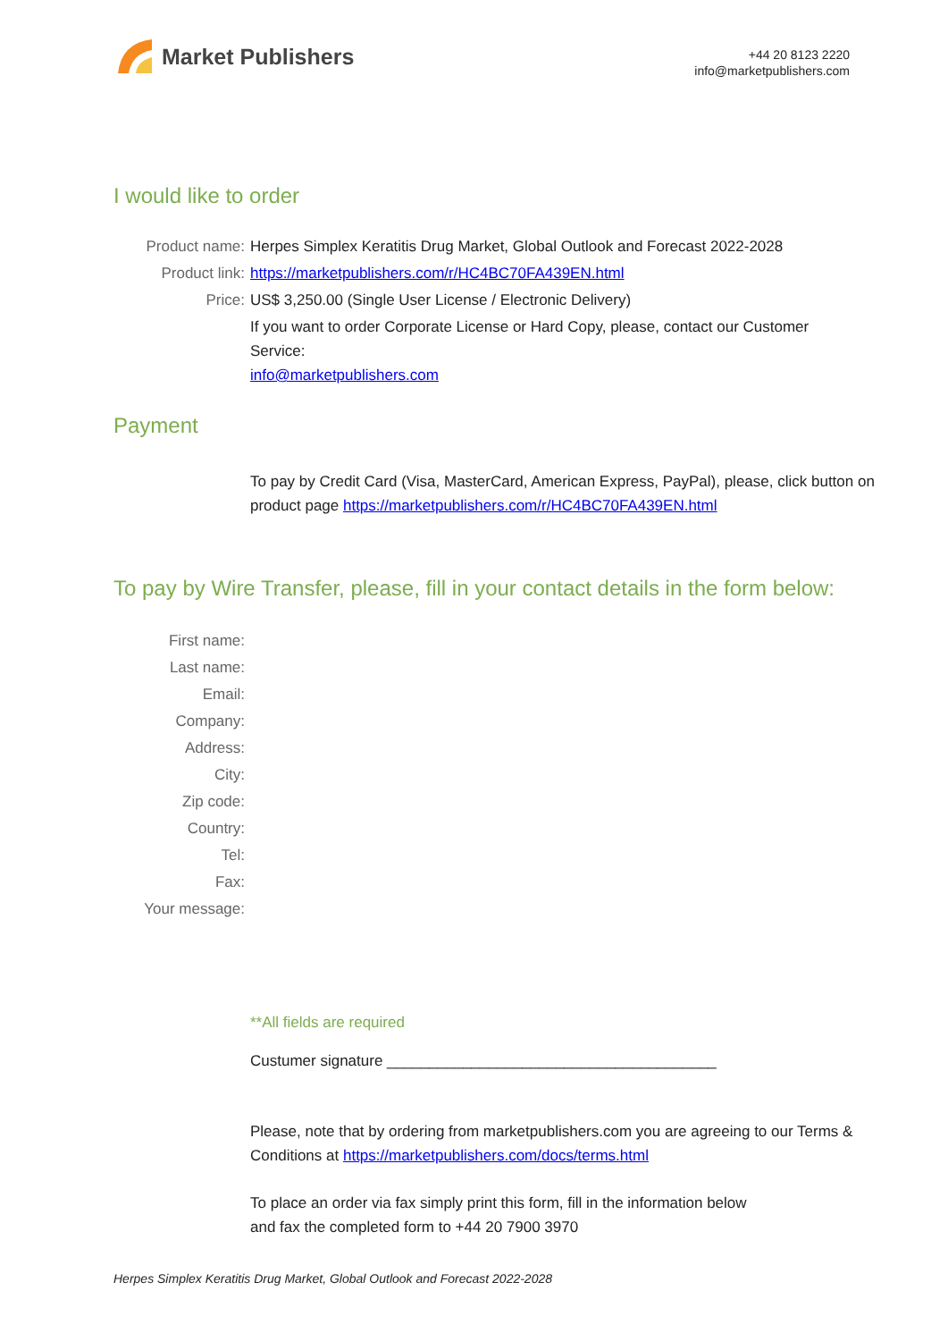Market Publishers
+44 20 8123 2220
info@marketpublishers.com
I would like to order
Product name: Herpes Simplex Keratitis Drug Market, Global Outlook and Forecast 2022-2028
Product link: https://marketpublishers.com/r/HC4BC70FA439EN.html
Price: US$ 3,250.00 (Single User License / Electronic Delivery)
If you want to order Corporate License or Hard Copy, please, contact our Customer Service:
info@marketpublishers.com
Payment
To pay by Credit Card (Visa, MasterCard, American Express, PayPal), please, click button on product page https://marketpublishers.com/r/HC4BC70FA439EN.html
To pay by Wire Transfer, please, fill in your contact details in the form below:
First name:
Last name:
Email:
Company:
Address:
City:
Zip code:
Country:
Tel:
Fax:
Your message:
**All fields are required
Custumer signature _______________________________________
Please, note that by ordering from marketpublishers.com you are agreeing to our Terms & Conditions at https://marketpublishers.com/docs/terms.html
To place an order via fax simply print this form, fill in the information below
and fax the completed form to +44 20 7900 3970
Herpes Simplex Keratitis Drug Market, Global Outlook and Forecast 2022-2028